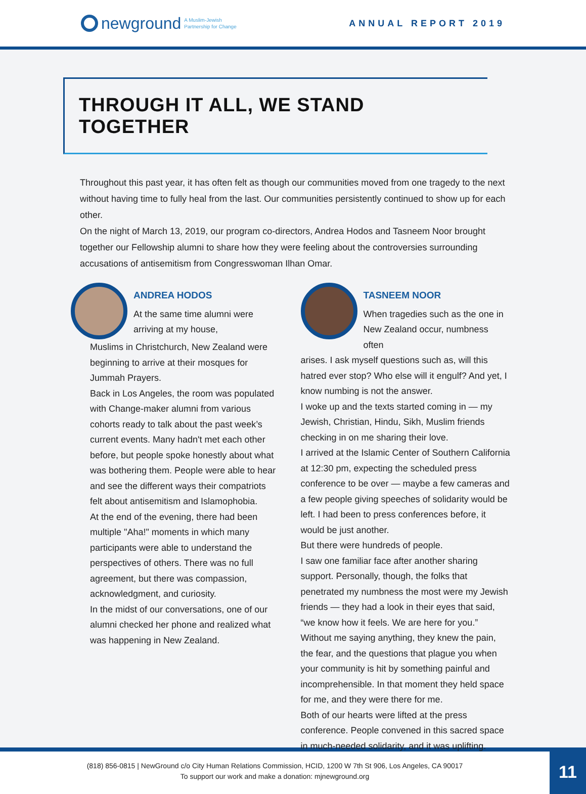newground A Muslim-Jewish
Partnership for Change
ANNUAL REPORT 2019
THROUGH IT ALL, WE STAND TOGETHER
Throughout this past year, it has often felt as though our communities moved from one tragedy to the next without having time to fully heal from the last. Our communities persistently continued to show up for each other.
On the night of March 13, 2019, our program co-directors, Andrea Hodos and Tasneem Noor brought together our Fellowship alumni to share how they were feeling about the controversies surrounding accusations of antisemitism from Congresswoman Ilhan Omar.
ANDREA HODOS
At the same time alumni were arriving at my house,
Muslims in Christchurch, New Zealand were beginning to arrive at their mosques for Jummah Prayers.
Back in Los Angeles, the room was populated with Change-maker alumni from various cohorts ready to talk about the past week’s current events. Many hadn't met each other before, but people spoke honestly about what was bothering them. People were able to hear and see the different ways their compatriots felt about antisemitism and Islamophobia.
At the end of the evening, there had been multiple "Aha!" moments in which many participants were able to understand the perspectives of others. There was no full agreement, but there was compassion, acknowledgment, and curiosity.
In the midst of our conversations, one of our alumni checked her phone and realized what was happening in New Zealand.
TASNEEM NOOR
When tragedies such as the one in New Zealand occur, numbness often
arises. I ask myself questions such as, will this hatred ever stop? Who else will it engulf? And yet, I know numbing is not the answer.
I woke up and the texts started coming in — my Jewish, Christian, Hindu, Sikh, Muslim friends checking in on me sharing their love.
I arrived at the Islamic Center of Southern California at 12:30 pm, expecting the scheduled press conference to be over — maybe a few cameras and a few people giving speeches of solidarity would be left. I had been to press conferences before, it would be just another.
But there were hundreds of people.
I saw one familiar face after another sharing support. Personally, though, the folks that penetrated my numbness the most were my Jewish friends — they had a look in their eyes that said, “we know how it feels. We are here for you.” Without me saying anything, they knew the pain, the fear, and the questions that plague you when your community is hit by something painful and incomprehensible. In that moment they held space for me, and they were there for me.
Both of our hearts were lifted at the press conference. People convened in this sacred space in much-needed solidarity, and it was uplifting.
(818) 856-0815 | NewGround c/o City Human Relations Commission, HCID, 1200 W 7th St 906, Los Angeles, CA 90017
To support our work and make a donation: mjnewground.org
11